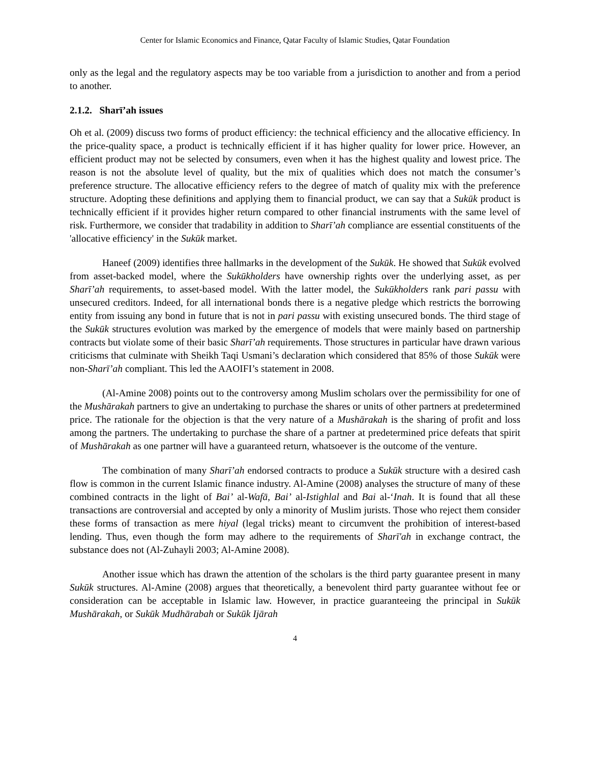Center for Islamic Economics and Finance, Qatar Faculty of Islamic Studies, Qatar Foundation
only as the legal and the regulatory aspects may be too variable from a jurisdiction to another and from a period to another.
2.1.2. Sharī’ah issues
Oh et al. (2009) discuss two forms of product efficiency: the technical efficiency and the allocative efficiency. In the price-quality space, a product is technically efficient if it has higher quality for lower price. However, an efficient product may not be selected by consumers, even when it has the highest quality and lowest price. The reason is not the absolute level of quality, but the mix of qualities which does not match the consumer’s preference structure. The allocative efficiency refers to the degree of match of quality mix with the preference structure. Adopting these definitions and applying them to financial product, we can say that a Sukūk product is technically efficient if it provides higher return compared to other financial instruments with the same level of risk. Furthermore, we consider that tradability in addition to Sharī’ah compliance are essential constituents of the 'allocative efficiency' in the Sukūk market.
Haneef (2009) identifies three hallmarks in the development of the Sukūk. He showed that Sukūk evolved from asset-backed model, where the Sukūkholders have ownership rights over the underlying asset, as per Sharī’ah requirements, to asset-based model. With the latter model, the Sukūkholders rank pari passu with unsecured creditors. Indeed, for all international bonds there is a negative pledge which restricts the borrowing entity from issuing any bond in future that is not in pari passu with existing unsecured bonds. The third stage of the Sukūk structures evolution was marked by the emergence of models that were mainly based on partnership contracts but violate some of their basic Sharī’ah requirements. Those structures in particular have drawn various criticisms that culminate with Sheikh Taqi Usmani’s declaration which considered that 85% of those Sukūk were non-Sharī’ah compliant. This led the AAOIFI’s statement in 2008.
(Al-Amine 2008) points out to the controversy among Muslim scholars over the permissibility for one of the Mushārakah partners to give an undertaking to purchase the shares or units of other partners at predetermined price. The rationale for the objection is that the very nature of a Mushārakah is the sharing of profit and loss among the partners. The undertaking to purchase the share of a partner at predetermined price defeats that spirit of Mushārakah as one partner will have a guaranteed return, whatsoever is the outcome of the venture.
The combination of many Sharī’ah endorsed contracts to produce a Sukūk structure with a desired cash flow is common in the current Islamic finance industry. Al-Amine (2008) analyses the structure of many of these combined contracts in the light of Bai’ al-Wafā, Bai’ al-Istighlal and Bai al-‘Inah. It is found that all these transactions are controversial and accepted by only a minority of Muslim jurists. Those who reject them consider these forms of transaction as mere hiyal (legal tricks) meant to circumvent the prohibition of interest-based lending. Thus, even though the form may adhere to the requirements of Sharī'ah in exchange contract, the substance does not (Al-Zuhayli 2003; Al-Amine 2008).
Another issue which has drawn the attention of the scholars is the third party guarantee present in many Sukūk structures. Al-Amine (2008) argues that theoretically, a benevolent third party guarantee without fee or consideration can be acceptable in Islamic law. However, in practice guaranteeing the principal in Sukūk Mushārakah, or Sukūk Mudhārabah or Sukūk Ijārah
4